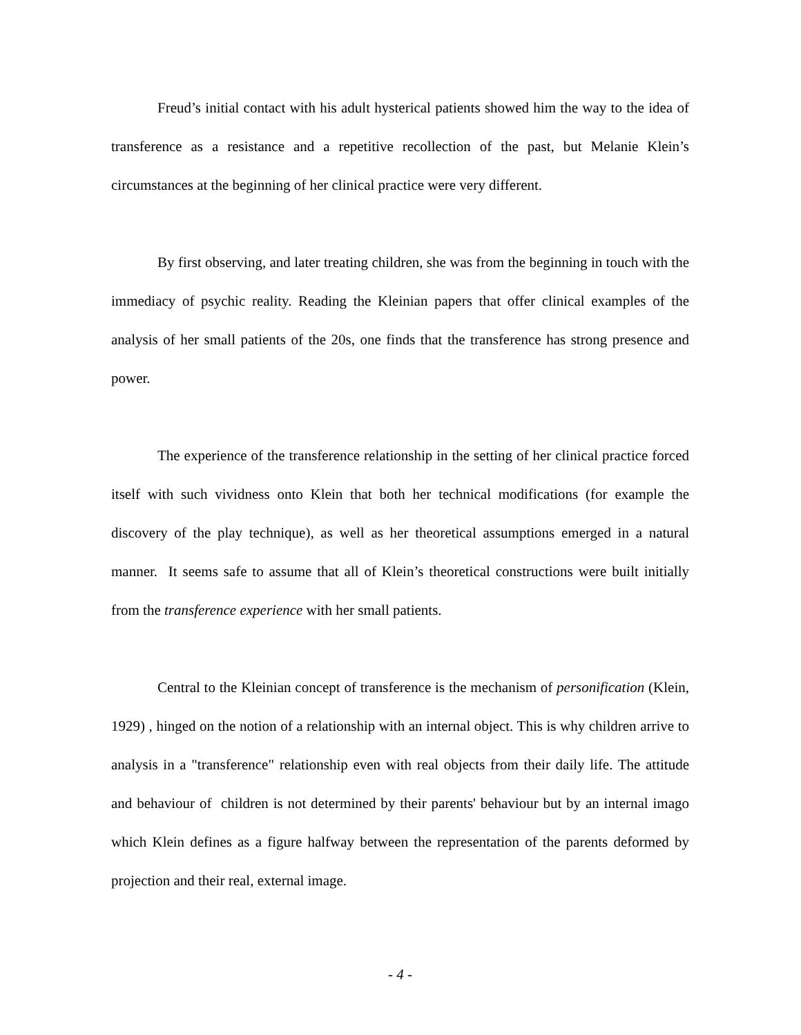Freud’s initial contact with his adult hysterical patients showed him the way to the idea of transference as a resistance and a repetitive recollection of the past, but Melanie Klein’s circumstances at the beginning of her clinical practice were very different.
By first observing, and later treating children, she was from the beginning in touch with the immediacy of psychic reality. Reading the Kleinian papers that offer clinical examples of the analysis of her small patients of the 20s, one finds that the transference has strong presence and power.
The experience of the transference relationship in the setting of her clinical practice forced itself with such vividness onto Klein that both her technical modifications (for example the discovery of the play technique), as well as her theoretical assumptions emerged in a natural manner. It seems safe to assume that all of Klein’s theoretical constructions were built initially from the transference experience with her small patients.
Central to the Kleinian concept of transference is the mechanism of personification (Klein, 1929) , hinged on the notion of a relationship with an internal object. This is why children arrive to analysis in a "transference" relationship even with real objects from their daily life. The attitude and behaviour of children is not determined by their parents' behaviour but by an internal imago which Klein defines as a figure halfway between the representation of the parents deformed by projection and their real, external image.
- 4 -